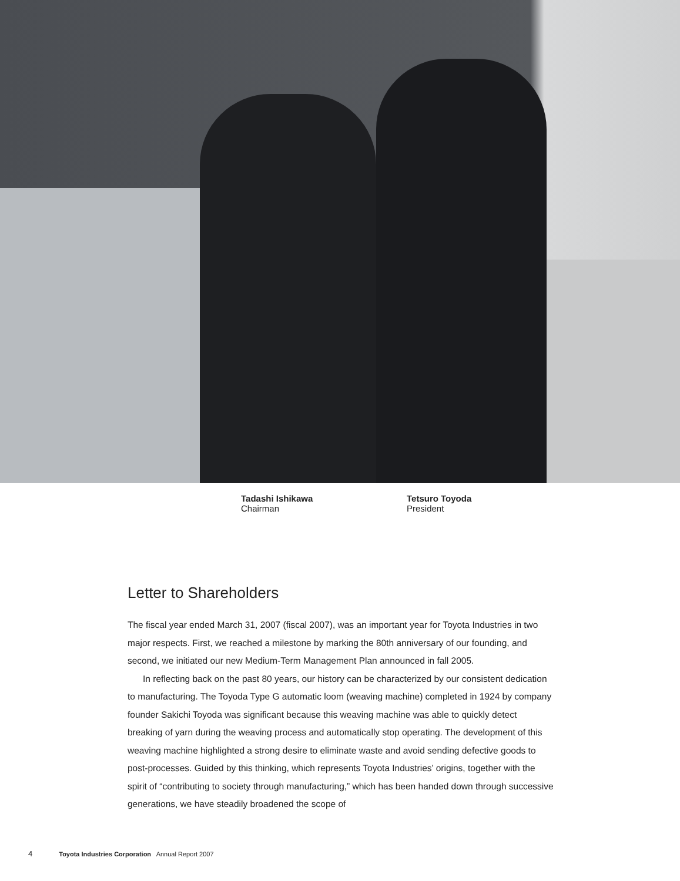Tadashi Ishikawa
Chairman
Tetsuro Toyoda
President
Letter to Shareholders
The fiscal year ended March 31, 2007 (fiscal 2007), was an important year for Toyota Industries in two major respects. First, we reached a milestone by marking the 80th anniversary of our founding, and second, we initiated our new Medium-Term Management Plan announced in fall 2005.
In reflecting back on the past 80 years, our history can be characterized by our consistent dedication to manufacturing. The Toyoda Type G automatic loom (weaving machine) completed in 1924 by company founder Sakichi Toyoda was significant because this weaving machine was able to quickly detect breaking of yarn during the weaving process and automatically stop operating. The development of this weaving machine highlighted a strong desire to eliminate waste and avoid sending defective goods to post-processes. Guided by this thinking, which represents Toyota Industries’ origins, together with the spirit of “contributing to society through manufacturing,” which has been handed down through successive generations, we have steadily broadened the scope of
4 Toyota Industries Corporation Annual Report 2007